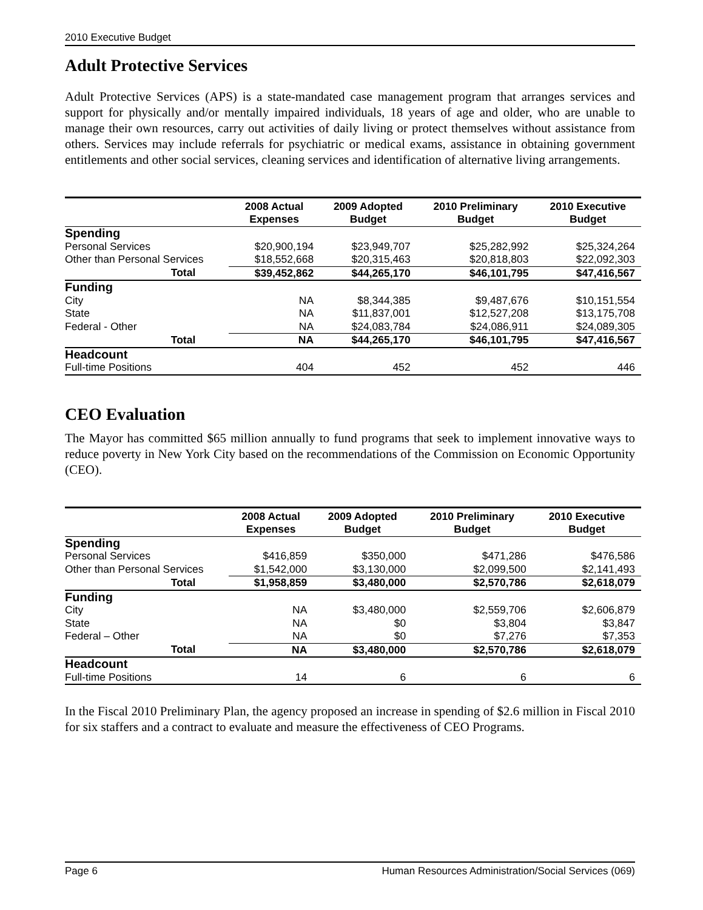2010 Executive Budget
Adult Protective Services
Adult Protective Services (APS) is a state-mandated case management program that arranges services and support for physically and/or mentally impaired individuals, 18 years of age and older, who are unable to manage their own resources, carry out activities of daily living or protect themselves without assistance from others. Services may include referrals for psychiatric or medical exams, assistance in obtaining government entitlements and other social services, cleaning services and identification of alternative living arrangements.
| | 2008 Actual Expenses | 2009 Adopted Budget | 2010 Preliminary Budget | 2010 Executive Budget |
| --- | --- | --- | --- | --- |
| Spending | | | | |
| Personal Services | $20,900,194 | $23,949,707 | $25,282,992 | $25,324,264 |
| Other than Personal Services | $18,552,668 | $20,315,463 | $20,818,803 | $22,092,303 |
| Total | $39,452,862 | $44,265,170 | $46,101,795 | $47,416,567 |
| Funding | | | | |
| City | NA | $8,344,385 | $9,487,676 | $10,151,554 |
| State | NA | $11,837,001 | $12,527,208 | $13,175,708 |
| Federal - Other | NA | $24,083,784 | $24,086,911 | $24,089,305 |
| Total | NA | $44,265,170 | $46,101,795 | $47,416,567 |
| Headcount | | | | |
| Full-time Positions | 404 | 452 | 452 | 446 |
CEO Evaluation
The Mayor has committed $65 million annually to fund programs that seek to implement innovative ways to reduce poverty in New York City based on the recommendations of the Commission on Economic Opportunity (CEO).
| | 2008 Actual Expenses | 2009 Adopted Budget | 2010 Preliminary Budget | 2010 Executive Budget |
| --- | --- | --- | --- | --- |
| Spending | | | | |
| Personal Services | $416,859 | $350,000 | $471,286 | $476,586 |
| Other than Personal Services | $1,542,000 | $3,130,000 | $2,099,500 | $2,141,493 |
| Total | $1,958,859 | $3,480,000 | $2,570,786 | $2,618,079 |
| Funding | | | | |
| City | NA | $3,480,000 | $2,559,706 | $2,606,879 |
| State | NA | $0 | $3,804 | $3,847 |
| Federal – Other | NA | $0 | $7,276 | $7,353 |
| Total | NA | $3,480,000 | $2,570,786 | $2,618,079 |
| Headcount | | | | |
| Full-time Positions | 14 | 6 | 6 | 6 |
In the Fiscal 2010 Preliminary Plan, the agency proposed an increase in spending of $2.6 million in Fiscal 2010 for six staffers and a contract to evaluate and measure the effectiveness of CEO Programs.
Page 6 Human Resources Administration/Social Services (069)